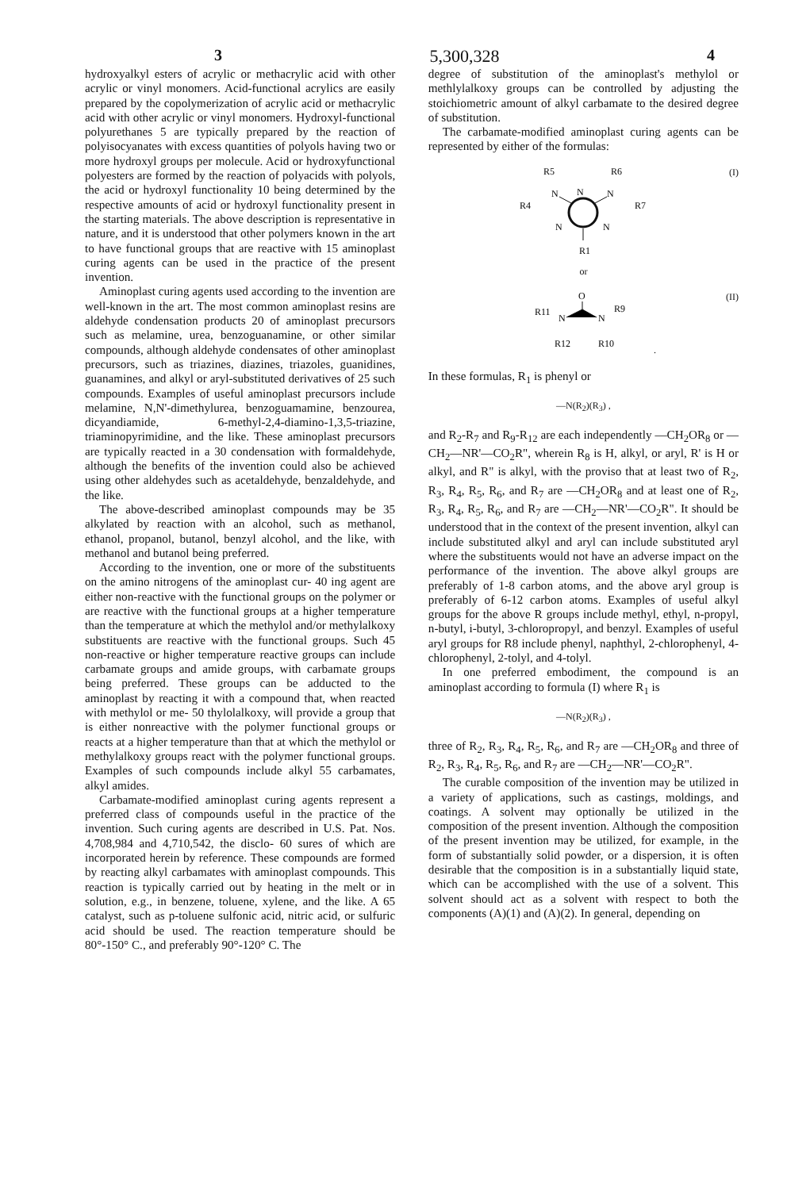3 5,300,328 4
hydroxyalkyl esters of acrylic or methacrylic acid with other acrylic or vinyl monomers. Acid-functional acrylics are easily prepared by the copolymerization of acrylic acid or methacrylic acid with other acrylic or vinyl monomers. Hydroxyl-functional polyurethanes 5 are typically prepared by the reaction of polyisocyanates with excess quantities of polyols having two or more hydroxyl groups per molecule. Acid or hydroxyfunctional polyesters are formed by the reaction of polyacids with polyols, the acid or hydroxyl functionality 10 being determined by the respective amounts of acid or hydroxyl functionality present in the starting materials. The above description is representative in nature, and it is understood that other polymers known in the art to have functional groups that are reactive with 15 aminoplast curing agents can be used in the practice of the present invention.
Aminoplast curing agents used according to the invention are well-known in the art. The most common aminoplast resins are aldehyde condensation products 20 of aminoplast precursors such as melamine, urea, benzoguanamine, or other similar compounds, although aldehyde condensates of other aminoplast precursors, such as triazines, diazines, triazoles, guanidines, guanamines, and alkyl or aryl-substituted derivatives of 25 such compounds. Examples of useful aminoplast precursors include melamine, N,N'-dimethylurea, benzoguamamine, benzourea, dicyandiamide, 6-methyl-2,4-diamino-1,3,5-triazine, triaminopyrimidine, and the like. These aminoplast precursors are typically reacted in a 30 condensation with formaldehyde, although the benefits of the invention could also be achieved using other aldehydes such as acetaldehyde, benzaldehyde, and the like.
The above-described aminoplast compounds may be 35 alkylated by reaction with an alcohol, such as methanol, ethanol, propanol, butanol, benzyl alcohol, and the like, with methanol and butanol being preferred.
According to the invention, one or more of the substituents on the amino nitrogens of the aminoplast cur- 40 ing agent are either non-reactive with the functional groups on the polymer or are reactive with the functional groups at a higher temperature than the temperature at which the methylol and/or methylalkoxy substituents are reactive with the functional groups. Such 45 non-reactive or higher temperature reactive groups can include carbamate groups and amide groups, with carbamate groups being preferred. These groups can be adducted to the aminoplast by reacting it with a compound that, when reacted with methylol or me- 50 thylolalkoxy, will provide a group that is either nonreactive with the polymer functional groups or reacts at a higher temperature than that at which the methylol or methylalkoxy groups react with the polymer functional groups. Examples of such compounds include alkyl 55 carbamates, alkyl amides.
Carbamate-modified aminoplast curing agents represent a preferred class of compounds useful in the practice of the invention. Such curing agents are described in U.S. Pat. Nos. 4,708,984 and 4,710,542, the disclo- 60 sures of which are incorporated herein by reference. These compounds are formed by reacting alkyl carbamates with aminoplast compounds. This reaction is typically carried out by heating in the melt or in solution, e.g., in benzene, toluene, xylene, and the like. A 65 catalyst, such as p-toluene sulfonic acid, nitric acid, or sulfuric acid should be used. The reaction temperature should be 80°-150° C., and preferably 90°-120° C. The
degree of substitution of the aminoplast's methylol or methlylalkoxy groups can be controlled by adjusting the stoichiometric amount of alkyl carbamate to the desired degree of substitution.
The carbamate-modified aminoplast curing agents can be represented by either of the formulas:
(I)
R5
R6
N
N
N
R4
R7
N
N
R1
or
(II)
O
R11
N
N
R9
R12
R10
.
In these formulas, R<sub>1</sub> is phenyl or
—N(R<sub>2</sub>)(R<sub>3</sub>) ,
and R<sub>2</sub>-R<sub>7</sub> and R<sub>9</sub>-R<sub>12</sub> are each independently —CH<sub>2</sub>OR<sub>8</sub> or —CH<sub>2</sub>—NR'—CO<sub>2</sub>R", wherein R<sub>8</sub> is H, alkyl, or aryl, R' is H or alkyl, and R" is alkyl, with the proviso that at least two of R<sub>2</sub>, R<sub>3</sub>, R<sub>4</sub>, R<sub>5</sub>, R<sub>6</sub>, and R<sub>7</sub> are —CH<sub>2</sub>OR<sub>8</sub> and at least one of R<sub>2</sub>, R<sub>3</sub>, R<sub>4</sub>, R<sub>5</sub>, R<sub>6</sub>, and R<sub>7</sub> are —CH<sub>2</sub>—NR'—CO<sub>2</sub>R". It should be understood that in the context of the present invention, alkyl can include substituted alkyl and aryl can include substituted aryl where the substituents would not have an adverse impact on the performance of the invention. The above alkyl groups are preferably of 1-8 carbon atoms, and the above aryl group is preferably of 6-12 carbon atoms. Examples of useful alkyl groups for the above R groups include methyl, ethyl, n-propyl, n-butyl, i-butyl, 3-chloropropyl, and benzyl. Examples of useful aryl groups for R8 include phenyl, naphthyl, 2-chlorophenyl, 4-chlorophenyl, 2-tolyl, and 4-tolyl.
In one preferred embodiment, the compound is an aminoplast according to formula (I) where R<sub>1</sub> is
—N(R<sub>2</sub>)(R<sub>3</sub>) ,
three of R<sub>2</sub>, R<sub>3</sub>, R<sub>4</sub>, R<sub>5</sub>, R<sub>6</sub>, and R<sub>7</sub> are —CH<sub>2</sub>OR<sub>8</sub> and three of R<sub>2</sub>, R<sub>3</sub>, R<sub>4</sub>, R<sub>5</sub>, R<sub>6</sub>, and R<sub>7</sub> are —CH<sub>2</sub>—NR'—CO<sub>2</sub>R".
The curable composition of the invention may be utilized in a variety of applications, such as castings, moldings, and coatings. A solvent may optionally be utilized in the composition of the present invention. Although the composition of the present invention may be utilized, for example, in the form of substantially solid powder, or a dispersion, it is often desirable that the composition is in a substantially liquid state, which can be accomplished with the use of a solvent. This solvent should act as a solvent with respect to both the components (A)(1) and (A)(2). In general, depending on